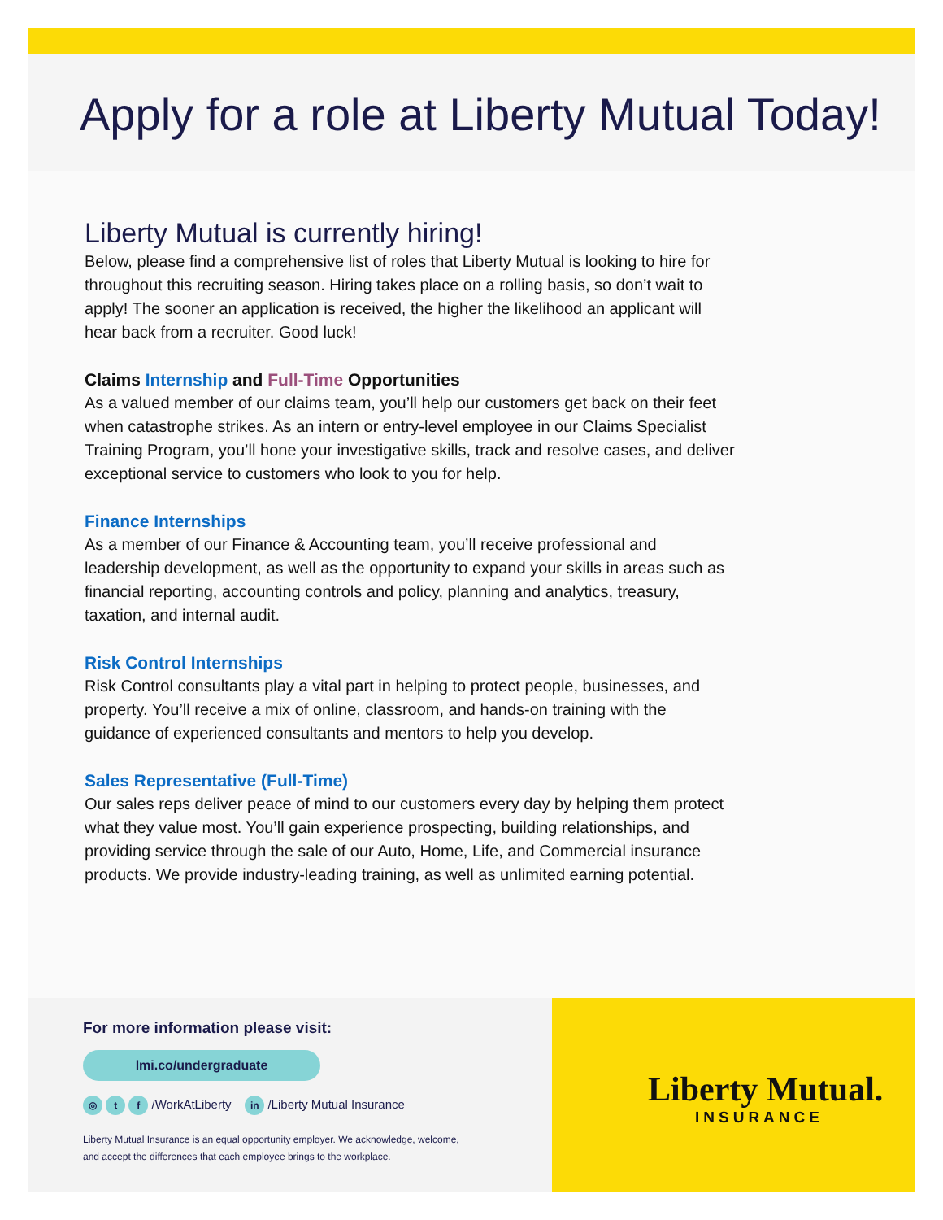Apply for a role at Liberty Mutual Today!
Liberty Mutual is currently hiring!
Below, please find a comprehensive list of roles that Liberty Mutual is looking to hire for throughout this recruiting season. Hiring takes place on a rolling basis, so don’t wait to apply! The sooner an application is received, the higher the likelihood an applicant will hear back from a recruiter. Good luck!
Claims Internship and Full-Time Opportunities
As a valued member of our claims team, you’ll help our customers get back on their feet when catastrophe strikes. As an intern or entry-level employee in our Claims Specialist Training Program, you’ll hone your investigative skills, track and resolve cases, and deliver exceptional service to customers who look to you for help.
Finance Internships
As a member of our Finance & Accounting team, you’ll receive professional and leadership development, as well as the opportunity to expand your skills in areas such as financial reporting, accounting controls and policy, planning and analytics, treasury, taxation, and internal audit.
Risk Control Internships
Risk Control consultants play a vital part in helping to protect people, businesses, and property. You’ll receive a mix of online, classroom, and hands-on training with the guidance of experienced consultants and mentors to help you develop.
Sales Representative (Full-Time)
Our sales reps deliver peace of mind to our customers every day by helping them protect what they value most. You’ll gain experience prospecting, building relationships, and providing service through the sale of our Auto, Home, Life, and Commercial insurance products. We provide industry-leading training, as well as unlimited earning potential.
For more information please visit:
lmi.co/undergraduate
◎ t f /WorkAtLiberty in /Liberty Mutual Insurance
Liberty Mutual Insurance is an equal opportunity employer. We acknowledge, welcome,
and accept the differences that each employee brings to the workplace.
Liberty Mutual.
INSURANCE